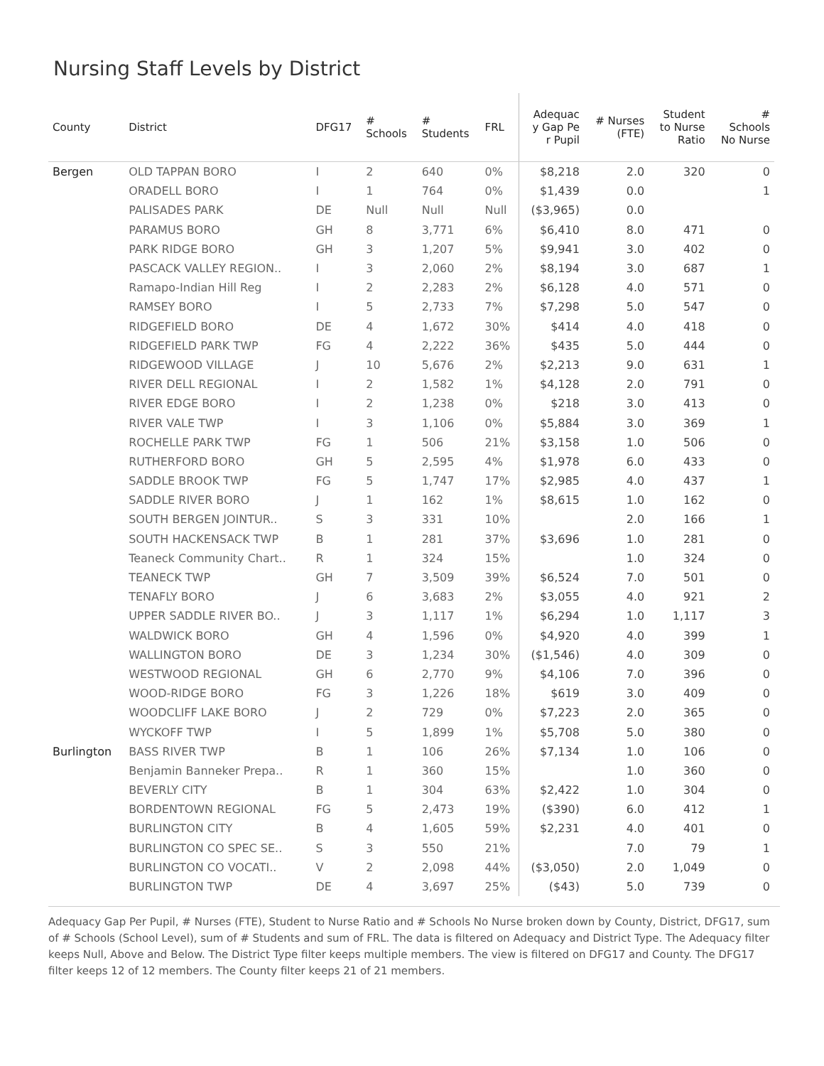Nursing Staff Levels by District
| County | District | DFG17 | # Schools | # Students | FRL | Adequac y Gap Pe r Pupil | # Nurses (FTE) | Student to Nurse Ratio | # Schools No Nurse |
| --- | --- | --- | --- | --- | --- | --- | --- | --- | --- |
| Bergen | OLD TAPPAN BORO | I | 2 | 640 | 0% | $8,218 | 2.0 | 320 | 0 |
| | ORADELL BORO | I | 1 | 764 | 0% | $1,439 | 0.0 | | 1 |
| | PALISADES PARK | DE | Null | Null | Null | ($3,965) | 0.0 | | |
| | PARAMUS BORO | GH | 8 | 3,771 | 6% | $6,410 | 8.0 | 471 | 0 |
| | PARK RIDGE BORO | GH | 3 | 1,207 | 5% | $9,941 | 3.0 | 402 | 0 |
| | PASCACK VALLEY REGION.. | I | 3 | 2,060 | 2% | $8,194 | 3.0 | 687 | 1 |
| | Ramapo-Indian Hill Reg | I | 2 | 2,283 | 2% | $6,128 | 4.0 | 571 | 0 |
| | RAMSEY BORO | I | 5 | 2,733 | 7% | $7,298 | 5.0 | 547 | 0 |
| | RIDGEFIELD BORO | DE | 4 | 1,672 | 30% | $414 | 4.0 | 418 | 0 |
| | RIDGEFIELD PARK TWP | FG | 4 | 2,222 | 36% | $435 | 5.0 | 444 | 0 |
| | RIDGEWOOD VILLAGE | J | 10 | 5,676 | 2% | $2,213 | 9.0 | 631 | 1 |
| | RIVER DELL REGIONAL | I | 2 | 1,582 | 1% | $4,128 | 2.0 | 791 | 0 |
| | RIVER EDGE BORO | I | 2 | 1,238 | 0% | $218 | 3.0 | 413 | 0 |
| | RIVER VALE TWP | I | 3 | 1,106 | 0% | $5,884 | 3.0 | 369 | 1 |
| | ROCHELLE PARK TWP | FG | 1 | 506 | 21% | $3,158 | 1.0 | 506 | 0 |
| | RUTHERFORD BORO | GH | 5 | 2,595 | 4% | $1,978 | 6.0 | 433 | 0 |
| | SADDLE BROOK TWP | FG | 5 | 1,747 | 17% | $2,985 | 4.0 | 437 | 1 |
| | SADDLE RIVER BORO | J | 1 | 162 | 1% | $8,615 | 1.0 | 162 | 0 |
| | SOUTH BERGEN JOINTUR.. | S | 3 | 331 | 10% | | 2.0 | 166 | 1 |
| | SOUTH HACKENSACK TWP | B | 1 | 281 | 37% | $3,696 | 1.0 | 281 | 0 |
| | Teaneck Community Chart.. | R | 1 | 324 | 15% | | 1.0 | 324 | 0 |
| | TEANECK TWP | GH | 7 | 3,509 | 39% | $6,524 | 7.0 | 501 | 0 |
| | TENAFLY BORO | J | 6 | 3,683 | 2% | $3,055 | 4.0 | 921 | 2 |
| | UPPER SADDLE RIVER BO.. | J | 3 | 1,117 | 1% | $6,294 | 1.0 | 1,117 | 3 |
| | WALDWICK BORO | GH | 4 | 1,596 | 0% | $4,920 | 4.0 | 399 | 1 |
| | WALLINGTON BORO | DE | 3 | 1,234 | 30% | ($1,546) | 4.0 | 309 | 0 |
| | WESTWOOD REGIONAL | GH | 6 | 2,770 | 9% | $4,106 | 7.0 | 396 | 0 |
| | WOOD-RIDGE BORO | FG | 3 | 1,226 | 18% | $619 | 3.0 | 409 | 0 |
| | WOODCLIFF LAKE BORO | J | 2 | 729 | 0% | $7,223 | 2.0 | 365 | 0 |
| | WYCKOFF TWP | I | 5 | 1,899 | 1% | $5,708 | 5.0 | 380 | 0 |
| Burlington | BASS RIVER TWP | B | 1 | 106 | 26% | $7,134 | 1.0 | 106 | 0 |
| | Benjamin Banneker Prepa.. | R | 1 | 360 | 15% | | 1.0 | 360 | 0 |
| | BEVERLY CITY | B | 1 | 304 | 63% | $2,422 | 1.0 | 304 | 0 |
| | BORDENTOWN REGIONAL | FG | 5 | 2,473 | 19% | ($390) | 6.0 | 412 | 1 |
| | BURLINGTON CITY | B | 4 | 1,605 | 59% | $2,231 | 4.0 | 401 | 0 |
| | BURLINGTON CO SPEC SE.. | S | 3 | 550 | 21% | | 7.0 | 79 | 1 |
| | BURLINGTON CO VOCATI.. | V | 2 | 2,098 | 44% | ($3,050) | 2.0 | 1,049 | 0 |
| | BURLINGTON TWP | DE | 4 | 3,697 | 25% | ($43) | 5.0 | 739 | 0 |
Adequacy Gap Per Pupil, # Nurses (FTE), Student to Nurse Ratio and # Schools No Nurse broken down by County, District, DFG17, sum of # Schools (School Level), sum of # Students and sum of FRL. The data is filtered on Adequacy and District Type. The Adequacy filter keeps Null, Above and Below. The District Type filter keeps multiple members. The view is filtered on DFG17 and County. The DFG17 filter keeps 12 of 12 members. The County filter keeps 21 of 21 members.